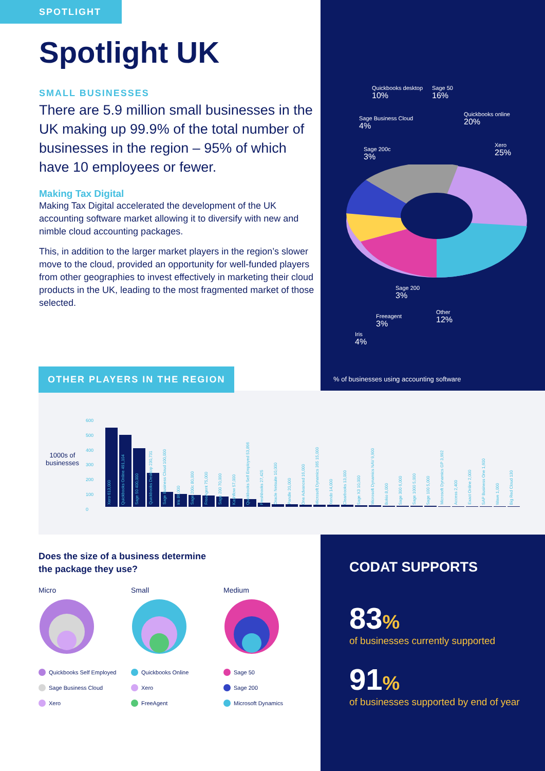SPOTLIGHT
Spotlight UK
SMALL BUSINESSES
There are 5.9 million small businesses in the UK making up 99.9% of the total number of businesses in the region – 95% of which have 10 employees or fewer.
Making Tax Digital
Making Tax Digital accelerated the development of the UK accounting software market allowing it to diversify with new and nimble cloud accounting packages.
This, in addition to the larger market players in the region’s slower move to the cloud, provided an opportunity for well-funded players from other geographies to invest effectively in marketing their cloud products in the UK, leading to the most fragmented market of those selected.
Quickbooks desktop
10%
Sage 50
16%
Sage Business Cloud
4%
Quickbooks online
20%
Sage 200c
3%
Xero
25%
Sage 200
3%
Freeagent
3%
Other
12%
Iris
4%
% of businesses using accounting software
1000s of
businesses
600
500
400
300
200
100
0
Xero 613,000
Quickbooks Online 491,104
Sage 50 400,000
Quickbooks Desktop 230,731
Sage Business Cloud 100,000
Iris 86,000
Sage 200c 80,000
FreeAgent 75,000
Sage 200 70,000
Kashflow 57,000
Quickbooks Self Employed 53,896
Freshbooks 27,425
Oracle Netsuite 10,000
Pandle 20,000
One Advanced 16,000
Microsoft Dynamics 365 15,000
Xendo 14,000
Clearbooks 13,000
Sage X3 10,000
Microsoft Dynamics NAV 9,900
Bokio 8,000
Sage 300 6,000
Sage 1000 5,000
Sage 100 5,000
Microsoft Dynamics GP 3,992
Access 2,400
Exact Online 2,000
SAP Business One 1,600
Wave 1,000
Big Red Cloud 130
OTHER PLAYERS IN THE REGION
Does the size of a business determine
the package they use?
Micro
Quickbooks Self Employed
Sage Business Cloud
Xero
Small
Quickbooks Online
Xero
FreeAgent
Medium
Sage 50
Sage 200
Microsoft Dynamics
CODAT SUPPORTS
83%
of businesses currently supported
91%
of businesses supported by end of year